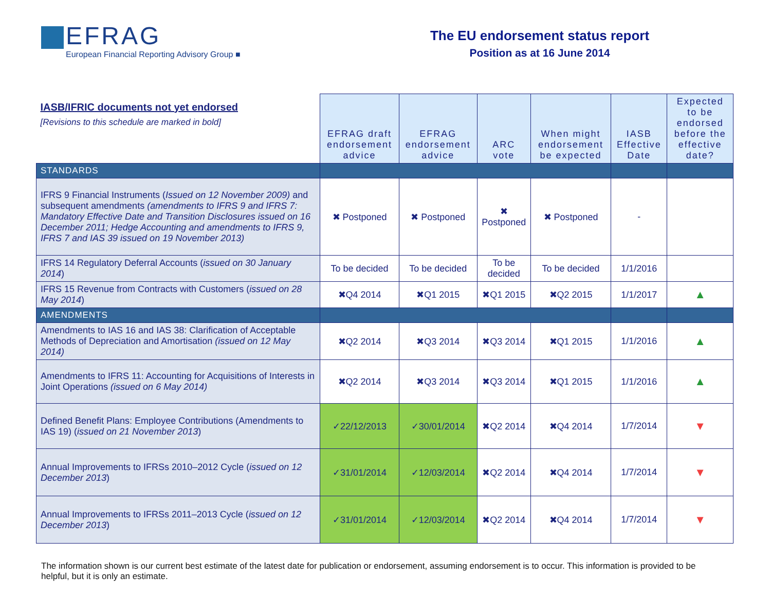EFRAG
European Financial Reporting Advisory Group ■
The EU endorsement status report
Position as at 16 June 2014
| IASB/IFRIC documents not yet endorsed [Revisions to this schedule are marked in bold] | EFRAG draft endorsement advice | EFRAG endorsement advice | ARC vote | When might endorsement be expected | IASB Effective Date | Expected to be endorsed before the effective date? |
| --- | --- | --- | --- | --- | --- | --- |
| STANDARDS | | | | | | |
| IFRS 9 Financial Instruments ( Issued on 12 November 2009) and subsequent amendments (amendments to IFRS 9 and IFRS 7: Mandatory Effective Date and Transition Disclosures issued on 16 December 2011; Hedge Accounting and amendments to IFRS 9, IFRS 7 and IAS 39 issued on 19 November 2013) | ✖ Postponed | ✖ Postponed | ✖ Postponed | ✖ Postponed | - | |
| IFRS 14 Regulatory Deferral Accounts ( issued on 30 January 2014 ) | To be decided | To be decided | To be decided | To be decided | 1/1/2016 | |
| IFRS 15 Revenue from Contracts with Customers ( issued on 28 May 2014 ) | ✖Q4 2014 | ✖Q1 2015 | ✖Q1 2015 | ✖Q2 2015 | 1/1/2017 | ▲ |
| AMENDMENTS | | | | | | |
| Amendments to IAS 16 and IAS 38: Clarification of Acceptable Methods of Depreciation and Amortisation (issued on 12 May 2014) | ✖Q2 2014 | ✖Q3 2014 | ✖Q3 2014 | ✖Q1 2015 | 1/1/2016 | ▲ |
| Amendments to IFRS 11: Accounting for Acquisitions of Interests in Joint Operations (issued on 6 May 2014) | ✖Q2 2014 | ✖Q3 2014 | ✖Q3 2014 | ✖Q1 2015 | 1/1/2016 | ▲ |
| Defined Benefit Plans: Employee Contributions (Amendments to IAS 19) ( issued on 21 November 2013 ) | ✓22/12/2013 | ✓30/01/2014 | ✖Q2 2014 | ✖Q4 2014 | 1/7/2014 | ▼ |
| Annual Improvements to IFRSs 2010–2012 Cycle ( issued on 12 December 2013 ) | ✓31/01/2014 | ✓12/03/2014 | ✖Q2 2014 | ✖Q4 2014 | 1/7/2014 | ▼ |
| Annual Improvements to IFRSs 2011–2013 Cycle ( issued on 12 December 2013 ) | ✓31/01/2014 | ✓12/03/2014 | ✖Q2 2014 | ✖Q4 2014 | 1/7/2014 | ▼ |
The information shown is our current best estimate of the latest date for publication or endorsement, assuming endorsement is to occur. This information is provided to be helpful, but it is only an estimate.